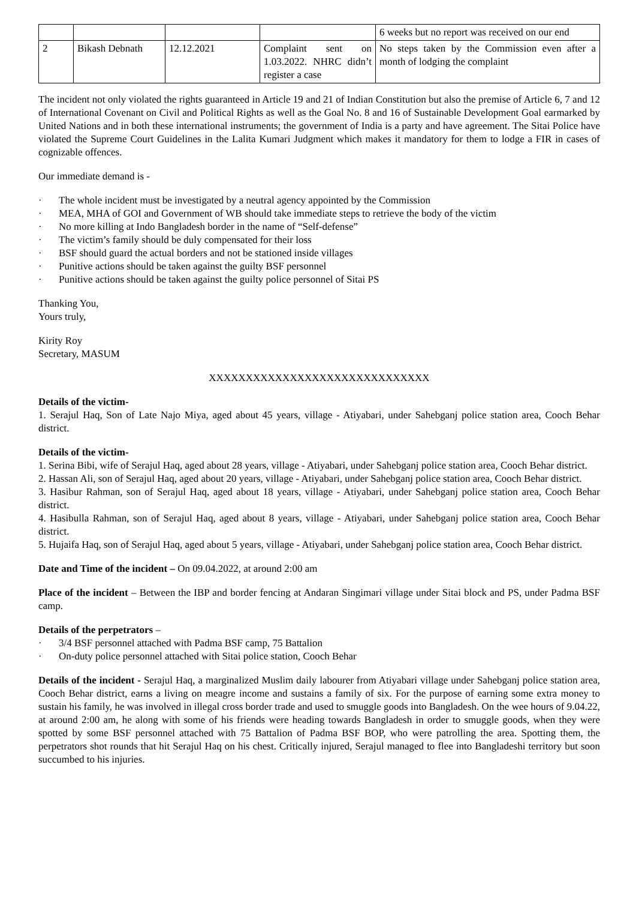| | | | | 6 weeks but no report was received on our end |
| 2 | Bikash Debnath | 12.12.2021 | Complaint sent on 1.03.2022. NHRC didn’t register a case | No steps taken by the Commission even after a month of lodging the complaint |
The incident not only violated the rights guaranteed in Article 19 and 21 of Indian Constitution but also the premise of Article 6, 7 and 12 of International Covenant on Civil and Political Rights as well as the Goal No. 8 and 16 of Sustainable Development Goal earmarked by United Nations and in both these international instruments; the government of India is a party and have agreement. The Sitai Police have violated the Supreme Court Guidelines in the Lalita Kumari Judgment which makes it mandatory for them to lodge a FIR in cases of cognizable offences.
Our immediate demand is -
· The whole incident must be investigated by a neutral agency appointed by the Commission
· MEA, MHA of GOI and Government of WB should take immediate steps to retrieve the body of the victim
· No more killing at Indo Bangladesh border in the name of “Self-defense”
· The victim’s family should be duly compensated for their loss
· BSF should guard the actual borders and not be stationed inside villages
· Punitive actions should be taken against the guilty BSF personnel
· Punitive actions should be taken against the guilty police personnel of Sitai PS
Thanking You,
Yours truly,
Kirity Roy
Secretary, MASUM
XXXXXXXXXXXXXXXXXXXXXXXXXXXXXX
Details of the victim-
1. Serajul Haq, Son of Late Najo Miya, aged about 45 years, village - Atiyabari, under Sahebganj police station area, Cooch Behar district.
Details of the victim-
1. Serina Bibi, wife of Serajul Haq, aged about 28 years, village - Atiyabari, under Sahebganj police station area, Cooch Behar district.
2. Hassan Ali, son of Serajul Haq, aged about 20 years, village - Atiyabari, under Sahebganj police station area, Cooch Behar district.
3. Hasibur Rahman, son of Serajul Haq, aged about 18 years, village - Atiyabari, under Sahebganj police station area, Cooch Behar district.
4. Hasibulla Rahman, son of Serajul Haq, aged about 8 years, village - Atiyabari, under Sahebganj police station area, Cooch Behar district.
5. Hujaifa Haq, son of Serajul Haq, aged about 5 years, village - Atiyabari, under Sahebganj police station area, Cooch Behar district.
Date and Time of the incident – On 09.04.2022, at around 2:00 am
Place of the incident – Between the IBP and border fencing at Andaran Singimari village under Sitai block and PS, under Padma BSF camp.
Details of the perpetrators –
· 3/4 BSF personnel attached with Padma BSF camp, 75 Battalion
· On-duty police personnel attached with Sitai police station, Cooch Behar
Details of the incident - Serajul Haq, a marginalized Muslim daily labourer from Atiyabari village under Sahebganj police station area, Cooch Behar district, earns a living on meagre income and sustains a family of six. For the purpose of earning some extra money to sustain his family, he was involved in illegal cross border trade and used to smuggle goods into Bangladesh. On the wee hours of 9.04.22, at around 2:00 am, he along with some of his friends were heading towards Bangladesh in order to smuggle goods, when they were spotted by some BSF personnel attached with 75 Battalion of Padma BSF BOP, who were patrolling the area. Spotting them, the perpetrators shot rounds that hit Serajul Haq on his chest. Critically injured, Serajul managed to flee into Bangladeshi territory but soon succumbed to his injuries.